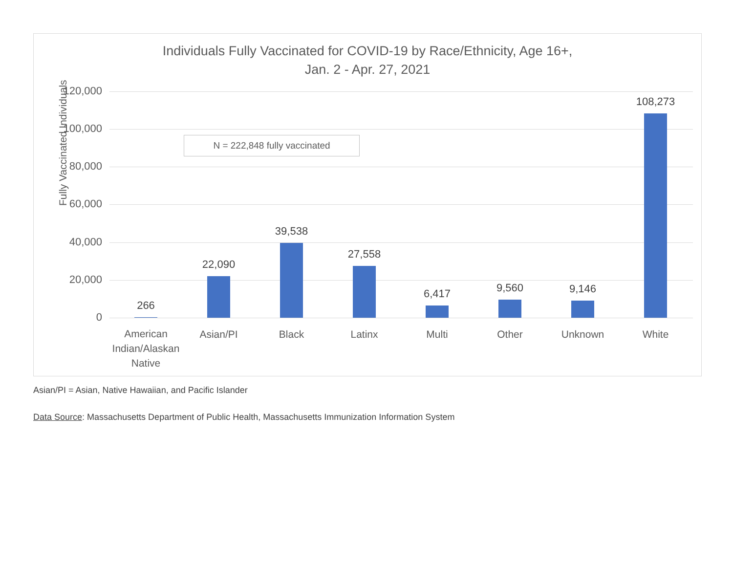Individuals Fully Vaccinated for COVID-19 by Race/Ethnicity, Age 16+,
Jan. 2 - Apr. 27, 2021
Fully Vaccinated Individuals
N = 222,848 fully vaccinated
120,000
100,000
80,000
60,000
40,000
20,000
0 266 22,090 39,538 27,558 6,417 9,560 9,146 108,273
American Indian/Alaskan Native
Asian/PI Black Latinx Multi Other Unknown White
Asian/PI = Asian, Native Hawaiian, and Pacific Islander
Data Source: Massachusetts Department of Public Health, Massachusetts Immunization Information System